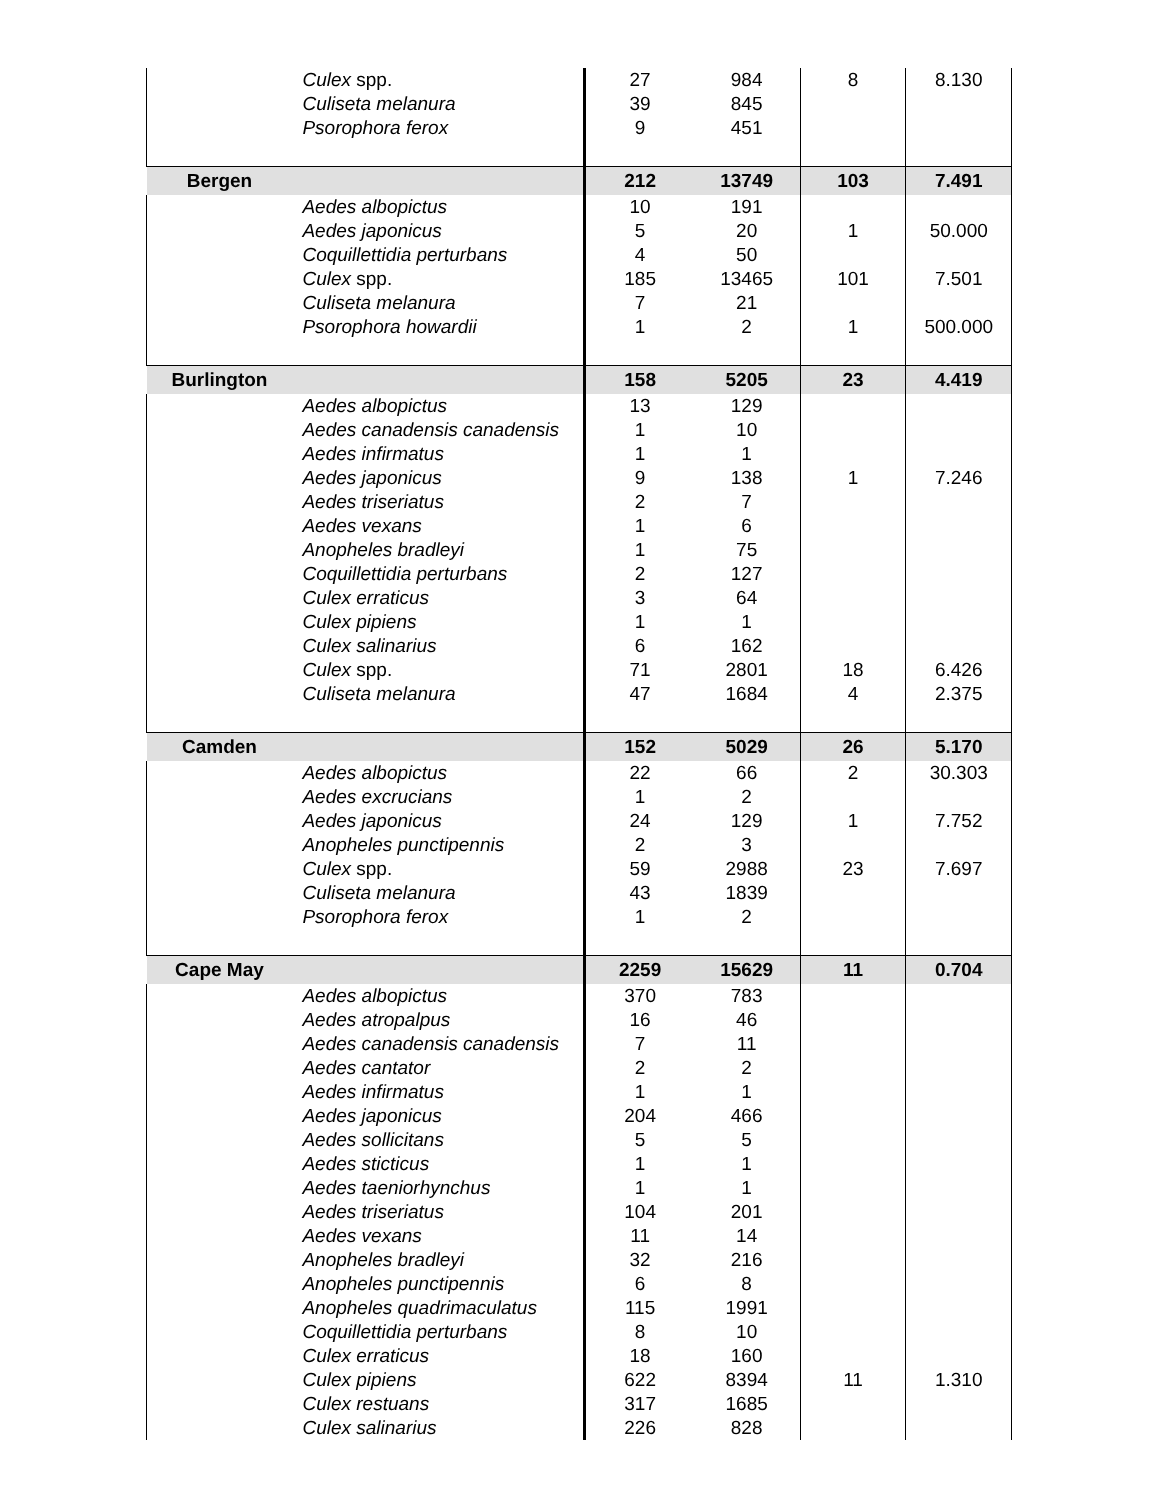| | Culex spp. | 27 | 984 | 8 | 8.130 |
| | Culiseta melanura | 39 | 845 | | |
| | Psorophora ferox | 9 | 451 | | |
| Bergen | | 212 | 13749 | 103 | 7.491 |
| | Aedes albopictus | 10 | 191 | | |
| | Aedes japonicus | 5 | 20 | 1 | 50.000 |
| | Coquillettidia perturbans | 4 | 50 | | |
| | Culex spp. | 185 | 13465 | 101 | 7.501 |
| | Culiseta melanura | 7 | 21 | | |
| | Psorophora howardii | 1 | 2 | 1 | 500.000 |
| Burlington | | 158 | 5205 | 23 | 4.419 |
| | Aedes albopictus | 13 | 129 | | |
| | Aedes canadensis canadensis | 1 | 10 | | |
| | Aedes infirmatus | 1 | 1 | | |
| | Aedes japonicus | 9 | 138 | 1 | 7.246 |
| | Aedes triseriatus | 2 | 7 | | |
| | Aedes vexans | 1 | 6 | | |
| | Anopheles bradleyi | 1 | 75 | | |
| | Coquillettidia perturbans | 2 | 127 | | |
| | Culex erraticus | 3 | 64 | | |
| | Culex pipiens | 1 | 1 | | |
| | Culex salinarius | 6 | 162 | | |
| | Culex spp. | 71 | 2801 | 18 | 6.426 |
| | Culiseta melanura | 47 | 1684 | 4 | 2.375 |
| Camden | | 152 | 5029 | 26 | 5.170 |
| | Aedes albopictus | 22 | 66 | 2 | 30.303 |
| | Aedes excrucians | 1 | 2 | | |
| | Aedes japonicus | 24 | 129 | 1 | 7.752 |
| | Anopheles punctipennis | 2 | 3 | | |
| | Culex spp. | 59 | 2988 | 23 | 7.697 |
| | Culiseta melanura | 43 | 1839 | | |
| | Psorophora ferox | 1 | 2 | | |
| Cape May | | 2259 | 15629 | 11 | 0.704 |
| | Aedes albopictus | 370 | 783 | | |
| | Aedes atropalpus | 16 | 46 | | |
| | Aedes canadensis canadensis | 7 | 11 | | |
| | Aedes cantator | 2 | 2 | | |
| | Aedes infirmatus | 1 | 1 | | |
| | Aedes japonicus | 204 | 466 | | |
| | Aedes sollicitans | 5 | 5 | | |
| | Aedes sticticus | 1 | 1 | | |
| | Aedes taeniorhynchus | 1 | 1 | | |
| | Aedes triseriatus | 104 | 201 | | |
| | Aedes vexans | 11 | 14 | | |
| | Anopheles bradleyi | 32 | 216 | | |
| | Anopheles punctipennis | 6 | 8 | | |
| | Anopheles quadrimaculatus | 115 | 1991 | | |
| | Coquillettidia perturbans | 8 | 10 | | |
| | Culex erraticus | 18 | 160 | | |
| | Culex pipiens | 622 | 8394 | 11 | 1.310 |
| | Culex restuans | 317 | 1685 | | |
| | Culex salinarius | 226 | 828 | | |